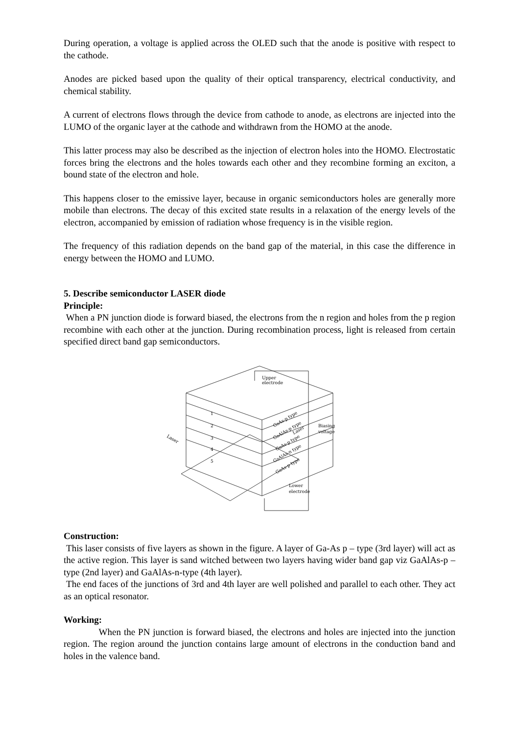During operation, a voltage is applied across the OLED such that the anode is positive with respect to the cathode.
Anodes are picked based upon the quality of their optical transparency, electrical conductivity, and chemical stability.
A current of electrons flows through the device from cathode to anode, as electrons are injected into the LUMO of the organic layer at the cathode and withdrawn from the HOMO at the anode.
This latter process may also be described as the injection of electron holes into the HOMO. Electrostatic forces bring the electrons and the holes towards each other and they recombine forming an exciton, a bound state of the electron and hole.
This happens closer to the emissive layer, because in organic semiconductors holes are generally more mobile than electrons. The decay of this excited state results in a relaxation of the energy levels of the electron, accompanied by emission of radiation whose frequency is in the visible region.
The frequency of this radiation depends on the band gap of the material, in this case the difference in energy between the HOMO and LUMO.
5. Describe semiconductor LASER diode
Principle:
When a PN junction diode is forward biased, the electrons from the n region and holes from the p region recombine with each other at the junction. During recombination process, light is released from certain specified direct band gap semiconductors.
Upper
electrode
Laser
Biasing
voltage
GaAs-p type
GaAlAs-p type
GaAs-p type
GaAlAs-n type
GaAs-p type
1
2
3
4
5
Laser
Lower
electrode
Construction:
This laser consists of five layers as shown in the figure. A layer of Ga-As p – type (3rd layer) will act as the active region. This layer is sand witched between two layers having wider band gap viz GaAlAs-p – type (2nd layer) and GaAlAs-n-type (4th layer).
The end faces of the junctions of 3rd and 4th layer are well polished and parallel to each other. They act as an optical resonator.
Working:
When the PN junction is forward biased, the electrons and holes are injected into the junction region. The region around the junction contains large amount of electrons in the conduction band and holes in the valence band.